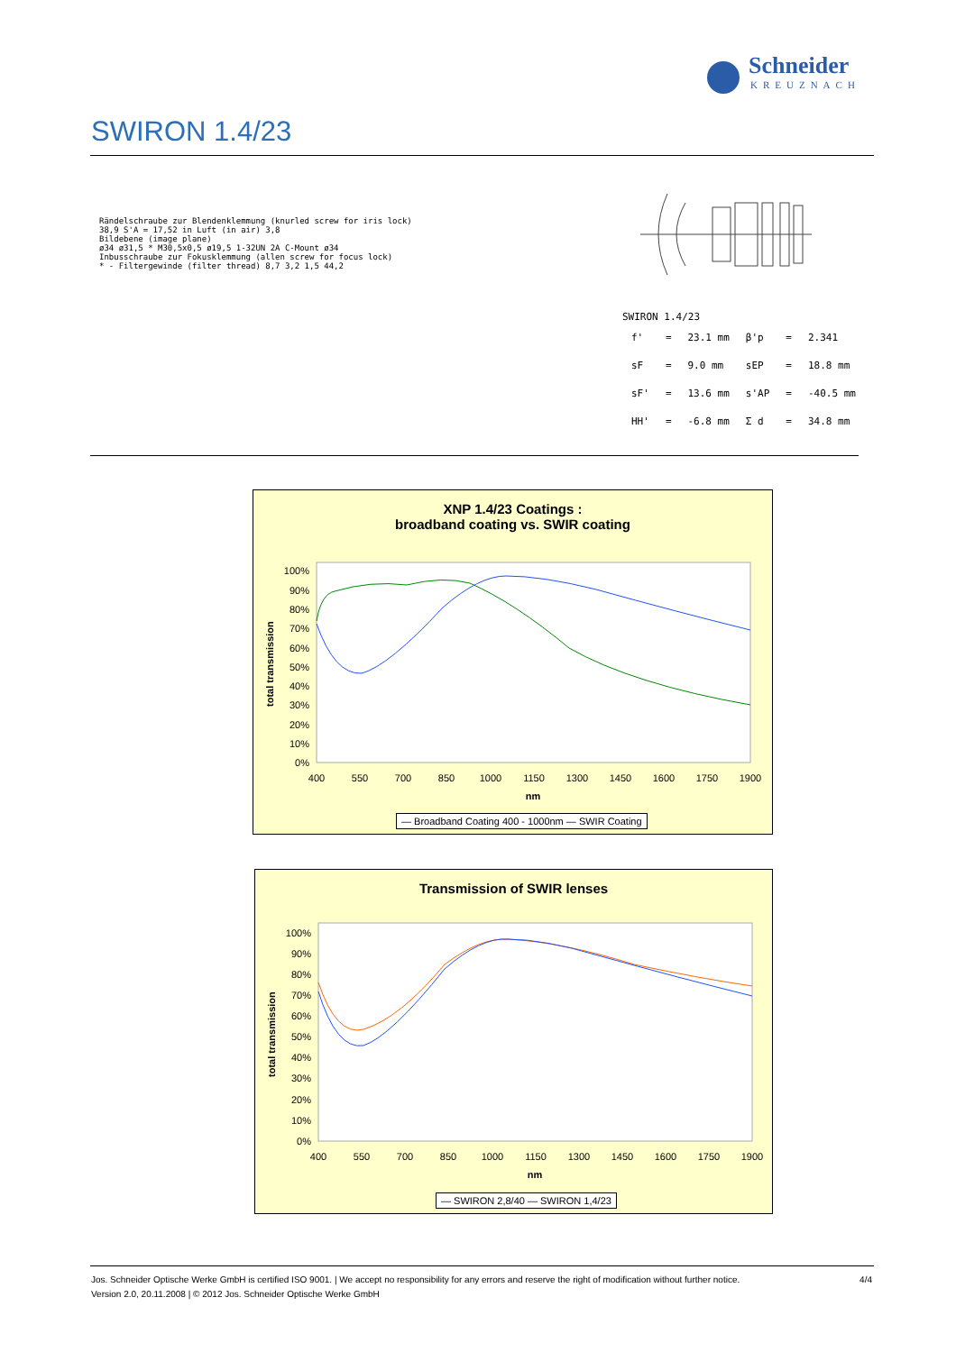Schneider
KREUZNACH
SWIRON 1.4/23
Rändelschraube zur Blendenklemmung (knurled screw for iris lock)
38,9 S'A = 17,52 in Luft (in air) 3,8
Bildebene (image plane)
ø34 ø31,5 * M30,5x0,5 ø19,5 1-32UN 2A C-Mount ø34
Inbusschraube zur Fokusklemmung (allen screw for focus lock)
* - Filtergewinde (filter thread) 8,7 3,2 1,5 44,2
SWIRON 1.4/23
| f' | = | 23.1 mm | β'p | = | 2.341 |
| sF | = | 9.0 mm | sEP | = | 18.8 mm |
| sF' | = | 13.6 mm | s'AP | = | -40.5 mm |
| HH' | = | -6.8 mm | Σ d | = | 34.8 mm |
XNP 1.4/23 Coatings :
broadband coating vs. SWIR coating
total transmission
100%
90%
80%
70%
60%
50%
40%
30%
20%
10%
0%
400
550
700
850
1000
1150
1300
1450
1600
1750
1900
nm
— Broadband Coating 400 - 1000nm — SWIR Coating
Transmission of SWIR lenses
total transmission
100%
90%
80%
70%
60%
50%
40%
30%
20%
10%
0%
400
550
700
850
1000
1150
1300
1450
1600
1750
1900
nm
— SWIRON 2,8/40 — SWIRON 1,4/23
4/4 Jos. Schneider Optische Werke GmbH is certified ISO 9001. | We accept no responsibility for any errors and reserve the right of modification without further notice.
Version 2.0, 20.11.2008 | © 2012 Jos. Schneider Optische Werke GmbH